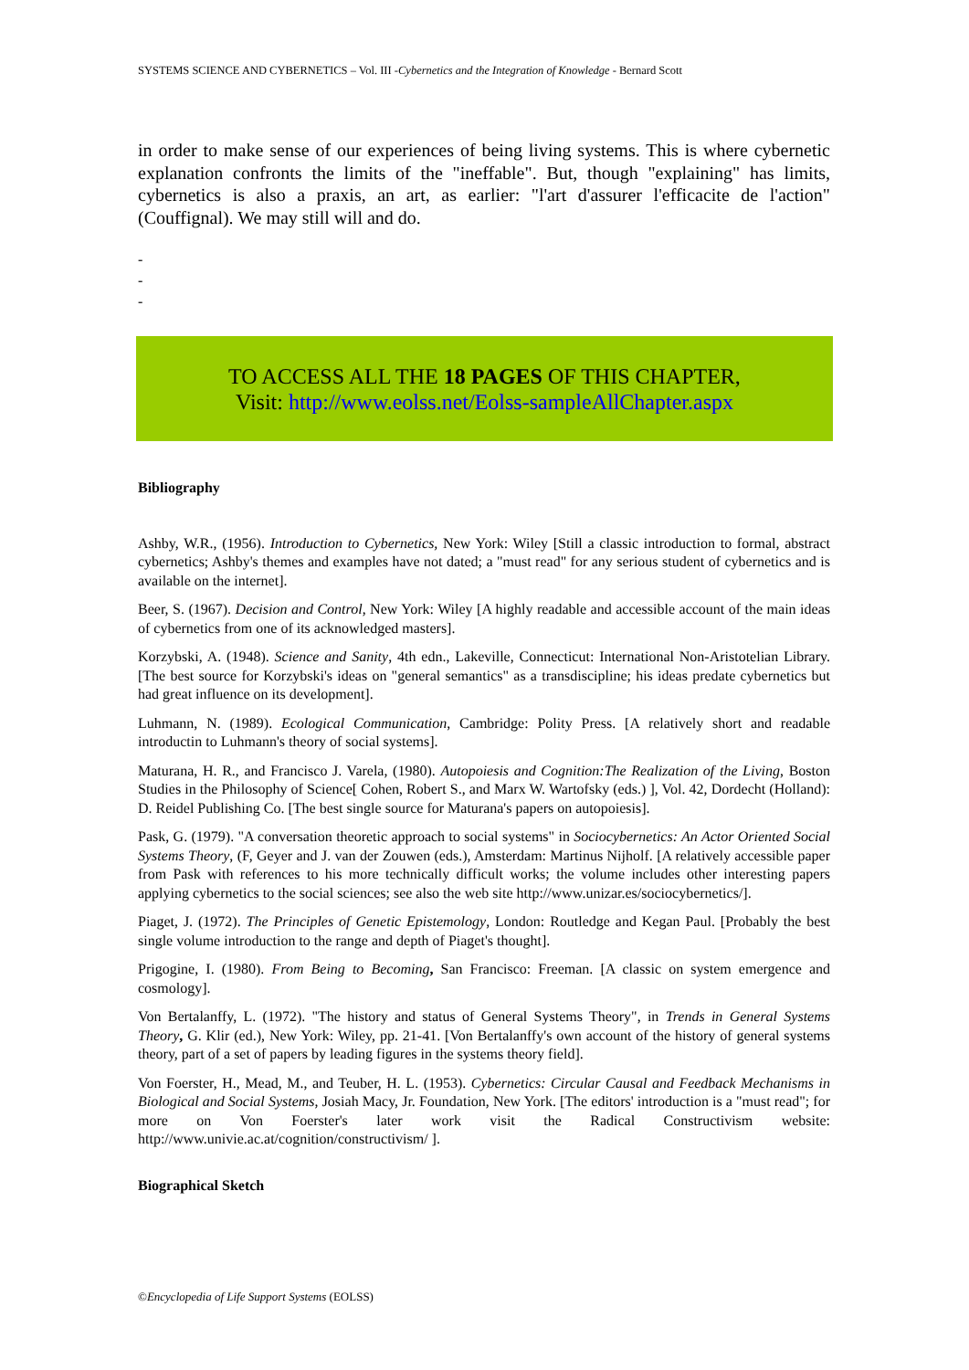SYSTEMS SCIENCE AND CYBERNETICS – Vol. III -Cybernetics and the Integration of Knowledge - Bernard Scott
in order to make sense of our experiences of being living systems. This is where cybernetic explanation confronts the limits of the "ineffable". But, though "explaining" has limits, cybernetics is also a praxis, an art, as earlier: "l'art d'assurer l'efficacite de l'action" (Couffignal). We may still will and do.
-
-
-
TO ACCESS ALL THE 18 PAGES OF THIS CHAPTER,
Visit: http://www.eolss.net/Eolss-sampleAllChapter.aspx
Bibliography
Ashby, W.R., (1956). Introduction to Cybernetics, New York: Wiley [Still a classic introduction to formal, abstract cybernetics; Ashby's themes and examples have not dated; a "must read" for any serious student of cybernetics and is available on the internet].
Beer, S. (1967). Decision and Control, New York: Wiley [A highly readable and accessible account of the main ideas of cybernetics from one of its acknowledged masters].
Korzybski, A. (1948). Science and Sanity, 4th edn., Lakeville, Connecticut: International Non-Aristotelian Library. [The best source for Korzybski's ideas on "general semantics" as a transdiscipline; his ideas predate cybernetics but had great influence on its development].
Luhmann, N. (1989). Ecological Communication, Cambridge: Polity Press. [A relatively short and readable introductin to Luhmann's theory of social systems].
Maturana, H. R., and Francisco J. Varela, (1980). Autopoiesis and Cognition:The Realization of the Living, Boston Studies in the Philosophy of Science[ Cohen, Robert S., and Marx W. Wartofsky (eds.) ], Vol. 42, Dordecht (Holland): D. Reidel Publishing Co. [The best single source for Maturana's papers on autopoiesis].
Pask, G. (1979). "A conversation theoretic approach to social systems" in Sociocybernetics: An Actor Oriented Social Systems Theory, (F, Geyer and J. van der Zouwen (eds.), Amsterdam: Martinus Nijholf. [A relatively accessible paper from Pask with references to his more technically difficult works; the volume includes other interesting papers applying cybernetics to the social sciences; see also the web site http://www.unizar.es/sociocybernetics/].
Piaget, J. (1972). The Principles of Genetic Epistemology, London: Routledge and Kegan Paul. [Probably the best single volume introduction to the range and depth of Piaget's thought].
Prigogine, I. (1980). From Being to Becoming, San Francisco: Freeman. [A classic on system emergence and cosmology].
Von Bertalanffy, L. (1972). "The history and status of General Systems Theory", in Trends in General Systems Theory, G. Klir (ed.), New York: Wiley, pp. 21-41. [Von Bertalanffy's own account of the history of general systems theory, part of a set of papers by leading figures in the systems theory field].
Von Foerster, H., Mead, M., and Teuber, H. L. (1953). Cybernetics: Circular Causal and Feedback Mechanisms in Biological and Social Systems, Josiah Macy, Jr. Foundation, New York. [The editors' introduction is a "must read"; for more on Von Foerster's later work visit the Radical Constructivism website: http://www.univie.ac.at/cognition/constructivism/ ].
Biographical Sketch
©Encyclopedia of Life Support Systems (EOLSS)